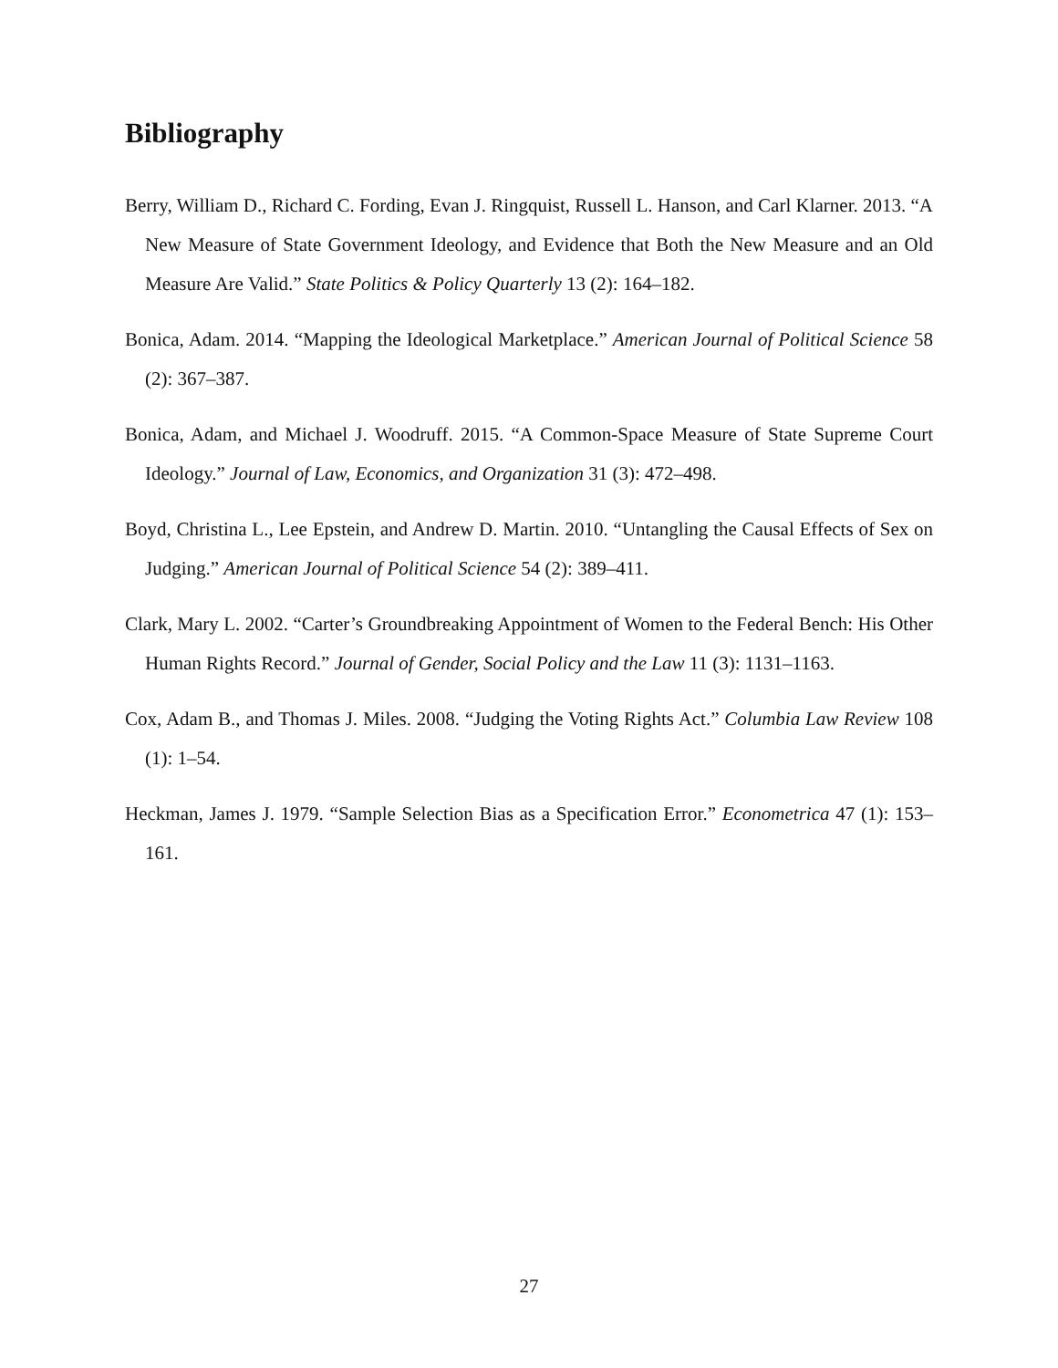Bibliography
Berry, William D., Richard C. Fording, Evan J. Ringquist, Russell L. Hanson, and Carl Klarner. 2013. “A New Measure of State Government Ideology, and Evidence that Both the New Measure and an Old Measure Are Valid.” State Politics & Policy Quarterly 13 (2): 164–182.
Bonica, Adam. 2014. “Mapping the Ideological Marketplace.” American Journal of Political Science 58 (2): 367–387.
Bonica, Adam, and Michael J. Woodruff. 2015. “A Common-Space Measure of State Supreme Court Ideology.” Journal of Law, Economics, and Organization 31 (3): 472–498.
Boyd, Christina L., Lee Epstein, and Andrew D. Martin. 2010. “Untangling the Causal Effects of Sex on Judging.” American Journal of Political Science 54 (2): 389–411.
Clark, Mary L. 2002. “Carter’s Groundbreaking Appointment of Women to the Federal Bench: His Other Human Rights Record.” Journal of Gender, Social Policy and the Law 11 (3): 1131–1163.
Cox, Adam B., and Thomas J. Miles. 2008. “Judging the Voting Rights Act.” Columbia Law Review 108 (1): 1–54.
Heckman, James J. 1979. “Sample Selection Bias as a Specification Error.” Econometrica 47 (1): 153–161.
27